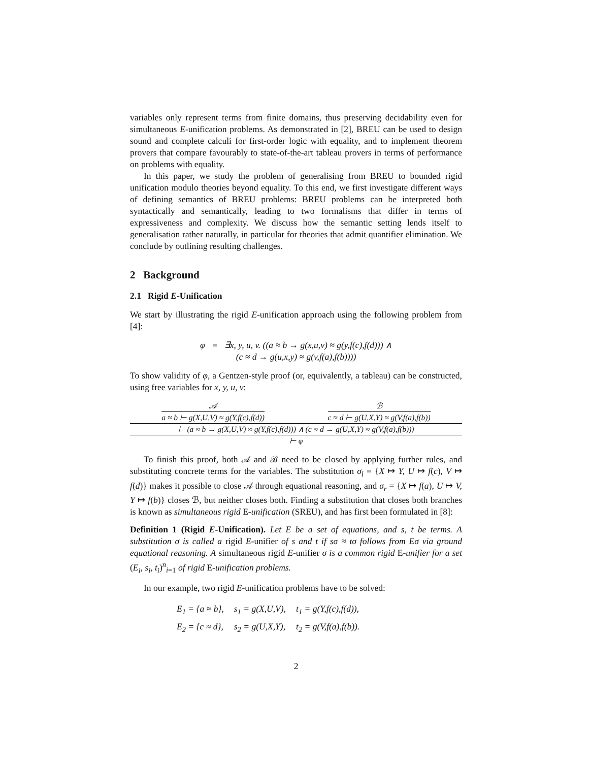variables only represent terms from finite domains, thus preserving decidability even for simultaneous E-unification problems. As demonstrated in [2], BREU can be used to design sound and complete calculi for first-order logic with equality, and to implement theorem provers that compare favourably to state-of-the-art tableau provers in terms of performance on problems with equality.
In this paper, we study the problem of generalising from BREU to bounded rigid unification modulo theories beyond equality. To this end, we first investigate different ways of defining semantics of BREU problems: BREU problems can be interpreted both syntactically and semantically, leading to two formalisms that differ in terms of expressiveness and complexity. We discuss how the semantic setting lends itself to generalisation rather naturally, in particular for theories that admit quantifier elimination. We conclude by outlining resulting challenges.
2 Background
2.1 Rigid E-Unification
We start by illustrating the rigid E-unification approach using the following problem from [4]:
φ = ∃x, y, u, v. ((a ≈ b → g(x,u,v) ≈ g(y,f(c),f(d))) ∧
(c ≈ d → g(u,x,y) ≈ g(v,f(a),f(b))))
To show validity of φ, a Gentzen-style proof (or, equivalently, a tableau) can be constructed, using free variables for x, y, u, v:
𝒜
a ≈ b ⊢ g(X,U,V) ≈ g(Y,f(c),f(d))
ℬ
c ≈ d ⊢ g(U,X,Y) ≈ g(V,f(a),f(b))
⊢ (a ≈ b → g(X,U,V) ≈ g(Y,f(c),f(d))) ∧ (c ≈ d → g(U,X,Y) ≈ g(V,f(a),f(b)))
⊢ φ
To finish this proof, both 𝒜 and ℬ need to be closed by applying further rules, and substituting concrete terms for the variables. The substitution σ<sub>l</sub> = {X ↦ Y, U ↦ f(c), V ↦ f(d)} makes it possible to close 𝒜 through equational reasoning, and σ<sub>r</sub> = {X ↦ f(a), U ↦ V, Y ↦ f(b)} closes ℬ, but neither closes both. Finding a substitution that closes both branches is known as simultaneous rigid E-unification (SREU), and has first been formulated in [8]:
Definition 1 (Rigid E-Unification). Let E be a set of equations, and s, t be terms. A substitution σ is called a rigid E-unifier of s and t if sσ ≈ tσ follows from Eσ via ground equational reasoning. A simultaneous rigid E-unifier σ is a common rigid E-unifier for a set (E<sub>i</sub>, s<sub>i</sub>, t<sub>i</sub>)<sup>n</sup><sub>i=1</sub> of rigid E-unification problems.
In our example, two rigid E-unification problems have to be solved:
| E<sub>1</sub> = {a ≈ b}, | s<sub>1</sub> = g(X,U,V), | t<sub>1</sub> = g(Y,f(c),f(d)), |
| E<sub>2</sub> = {c ≈ d}, | s<sub>2</sub> = g(U,X,Y), | t<sub>2</sub> = g(V,f(a),f(b)). |
2